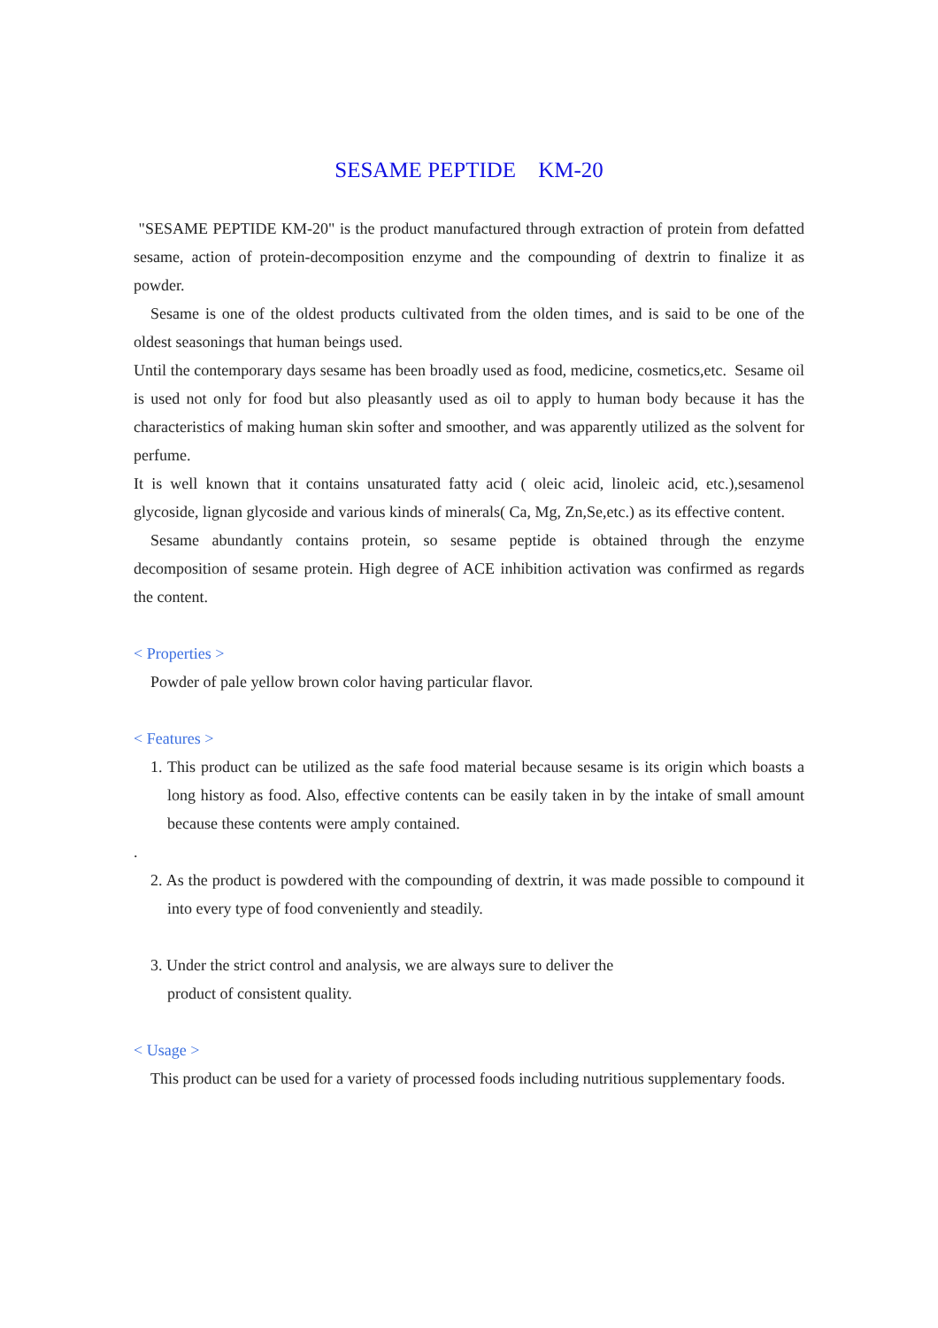SESAME PEPTIDE KM-20
"SESAME PEPTIDE KM-20" is the product manufactured through extraction of protein from defatted sesame, action of protein-decomposition enzyme and the compounding of dextrin to finalize it as powder.
Sesame is one of the oldest products cultivated from the olden times, and is said to be one of the oldest seasonings that human beings used.
Until the contemporary days sesame has been broadly used as food, medicine, cosmetics,etc. Sesame oil is used not only for food but also pleasantly used as oil to apply to human body because it has the characteristics of making human skin softer and smoother, and was apparently utilized as the solvent for perfume.
It is well known that it contains unsaturated fatty acid ( oleic acid, linoleic acid, etc.),sesamenol glycoside, lignan glycoside and various kinds of minerals( Ca, Mg, Zn,Se,etc.) as its effective content.
Sesame abundantly contains protein, so sesame peptide is obtained through the enzyme decomposition of sesame protein. High degree of ACE inhibition activation was confirmed as regards the content.
< Properties >
Powder of pale yellow brown color having particular flavor.
< Features >
1. This product can be utilized as the safe food material because sesame is its origin which boasts a long history as food. Also, effective contents can be easily taken in by the intake of small amount because these contents were amply contained.
.
2. As the product is powdered with the compounding of dextrin, it was made possible to compound it into every type of food conveniently and steadily.
3. Under the strict control and analysis, we are always sure to deliver the
product of consistent quality.
< Usage >
This product can be used for a variety of processed foods including nutritious supplementary foods.